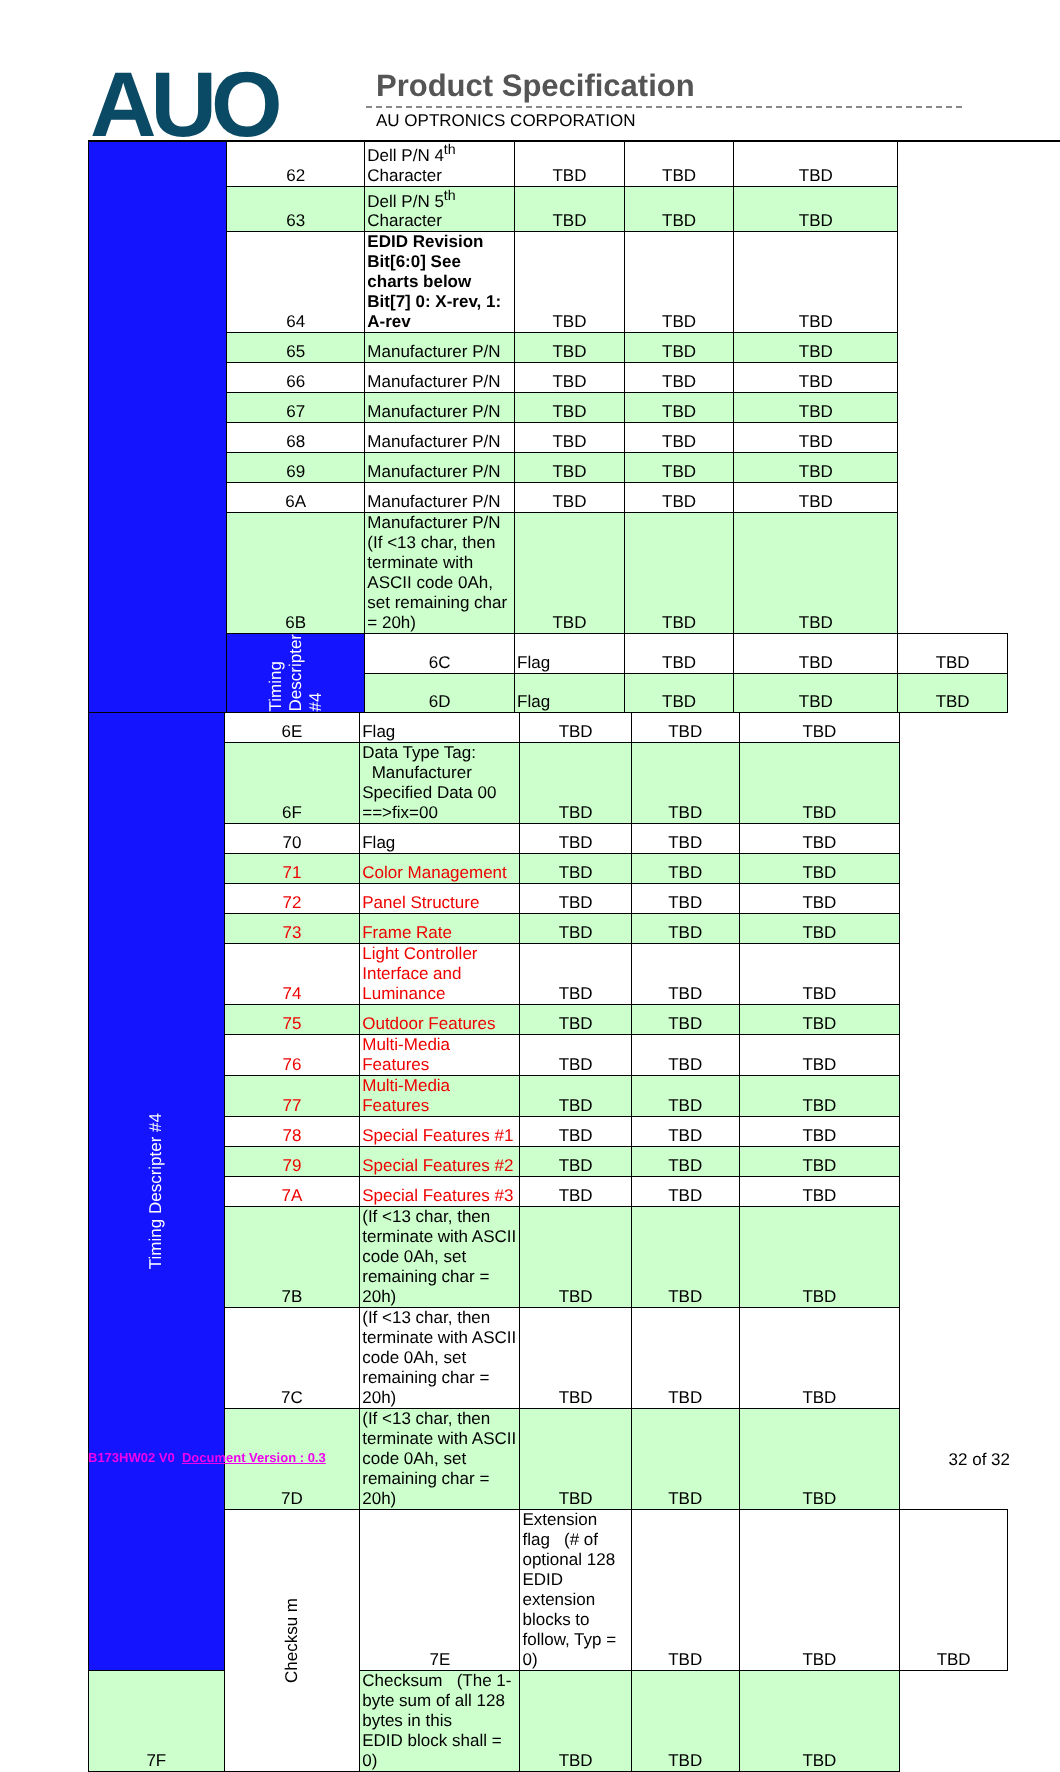AUO Product Specification
AU OPTRONICS CORPORATION
| | 62 | Dell P/N 4<sup>th</sup> Character | TBD | TBD | TBD | |
| | 63 | Dell P/N 5<sup>th</sup> Character | TBD | TBD | TBD | |
| | 64 | EDID Revision Bit[6:0] See charts below Bit[7] 0: X-rev, 1: A-rev | TBD | TBD | TBD | |
| | 65 | Manufacturer P/N | TBD | TBD | TBD | |
| | 66 | Manufacturer P/N | TBD | TBD | TBD | |
| | 67 | Manufacturer P/N | TBD | TBD | TBD | |
| | 68 | Manufacturer P/N | TBD | TBD | TBD | |
| | 69 | Manufacturer P/N | TBD | TBD | TBD | |
| | 6A | Manufacturer P/N | TBD | TBD | TBD | |
| | 6B | Manufacturer P/N (If <13 char, then terminate with ASCII code 0Ah, set remaining char = 20h) | TBD | TBD | TBD | |
| | Timing Descripter #4 | 6C | Flag | TBD | TBD | TBD |
| | | 6D | Flag | TBD | TBD | TBD |
| Timing Descripter #4 | 6E | Flag | TBD | TBD | TBD | |
| | 6F | Data Type Tag: Manufacturer Specified Data 00 ==>fix=00 | TBD | TBD | TBD | |
| | 70 | Flag | TBD | TBD | TBD | |
| | 71 | Color Management | TBD | TBD | TBD | |
| | 72 | Panel Structure | TBD | TBD | TBD | |
| | 73 | Frame Rate | TBD | TBD | TBD | |
| | 74 | Light Controller Interface and Luminance | TBD | TBD | TBD | |
| | 75 | Outdoor Features | TBD | TBD | TBD | |
| | 76 | Multi-Media Features | TBD | TBD | TBD | |
| | 77 | Multi-Media Features | TBD | TBD | TBD | |
| | 78 | Special Features #1 | TBD | TBD | TBD | |
| | 79 | Special Features #2 | TBD | TBD | TBD | |
| | 7A | Special Features #3 | TBD | TBD | TBD | |
| | 7B | (If <13 char, then terminate with ASCII code 0Ah, set remaining char = 20h) | TBD | TBD | TBD | |
| | 7C | (If <13 char, then terminate with ASCII code 0Ah, set remaining char = 20h) | TBD | TBD | TBD | |
| | 7D | (If <13 char, then terminate with ASCII code 0Ah, set remaining char = 20h) | TBD | TBD | TBD | |
| | Checksu m | 7E | Extension flag (# of optional 128 EDID extension blocks to follow, Typ = 0) | TBD | TBD | TBD |
| 7F | | Checksum (The 1-byte sum of all 128 bytes in this EDID block shall = 0) | TBD | TBD | TBD | |
B173HW02 V0 Document Version : 0.3 32 of 32